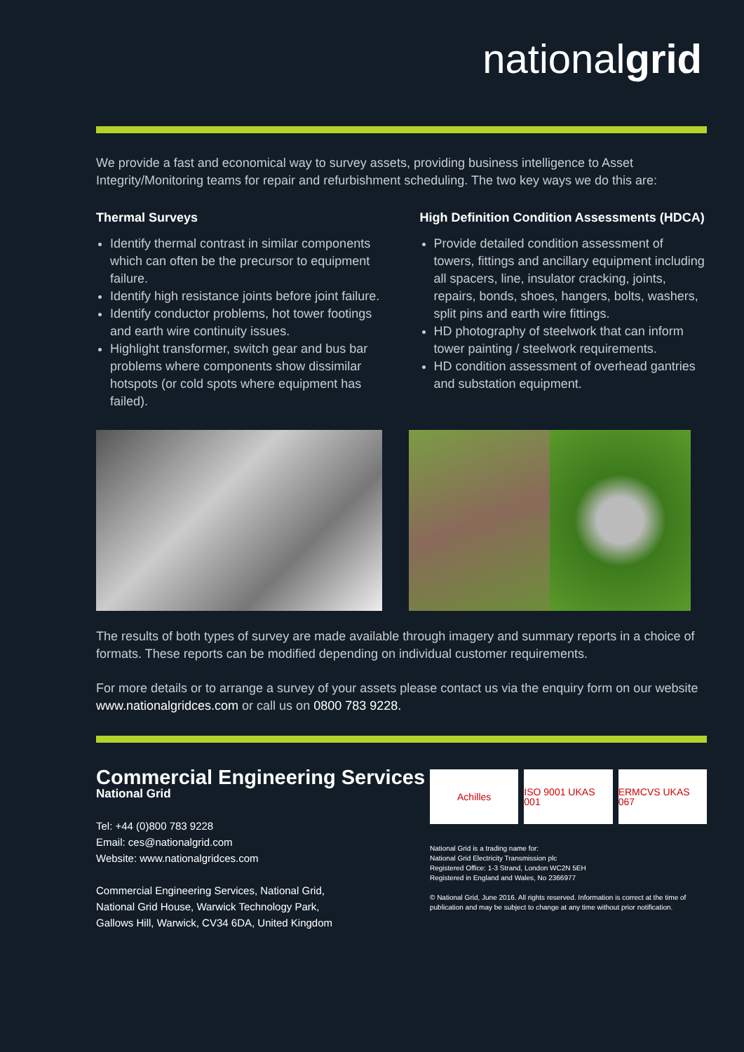nationalgrid
We provide a fast and economical way to survey assets, providing business intelligence to Asset Integrity/Monitoring teams for repair and refurbishment scheduling. The two key ways we do this are:
Thermal Surveys
Identify thermal contrast in similar components which can often be the precursor to equipment failure.
Identify high resistance joints before joint failure.
Identify conductor problems, hot tower footings and earth wire continuity issues.
Highlight transformer, switch gear and bus bar problems where components show dissimilar hotspots (or cold spots where equipment has failed).
High Definition Condition Assessments (HDCA)
Provide detailed condition assessment of towers, fittings and ancillary equipment including all spacers, line, insulator cracking, joints, repairs, bonds, shoes, hangers, bolts, washers, split pins and earth wire fittings.
HD photography of steelwork that can inform tower painting / steelwork requirements.
HD condition assessment of overhead gantries and substation equipment.
The results of both types of survey are made available through imagery and summary reports in a choice of formats. These reports can be modified depending on individual customer requirements.
For more details or to arrange a survey of your assets please contact us via the enquiry form on our website www.nationalgridces.com or call us on 0800 783 9228.
Commercial Engineering Services
National Grid
Tel: +44 (0)800 783 9228
Email: ces@nationalgrid.com
Website: www.nationalgridces.com
Commercial Engineering Services, National Grid,
National Grid House, Warwick Technology Park,
Gallows Hill, Warwick, CV34 6DA, United Kingdom
Achilles ISO 9001 UKAS 001 ERMCVS UKAS 067
National Grid is a trading name for:
National Grid Electricity Transmission plc
Registered Office: 1-3 Strand, London WC2N 5EH
Registered in England and Wales, No 2366977
© National Grid, June 2016. All rights reserved. Information is correct at the time of publication and may be subject to change at any time without prior notification.